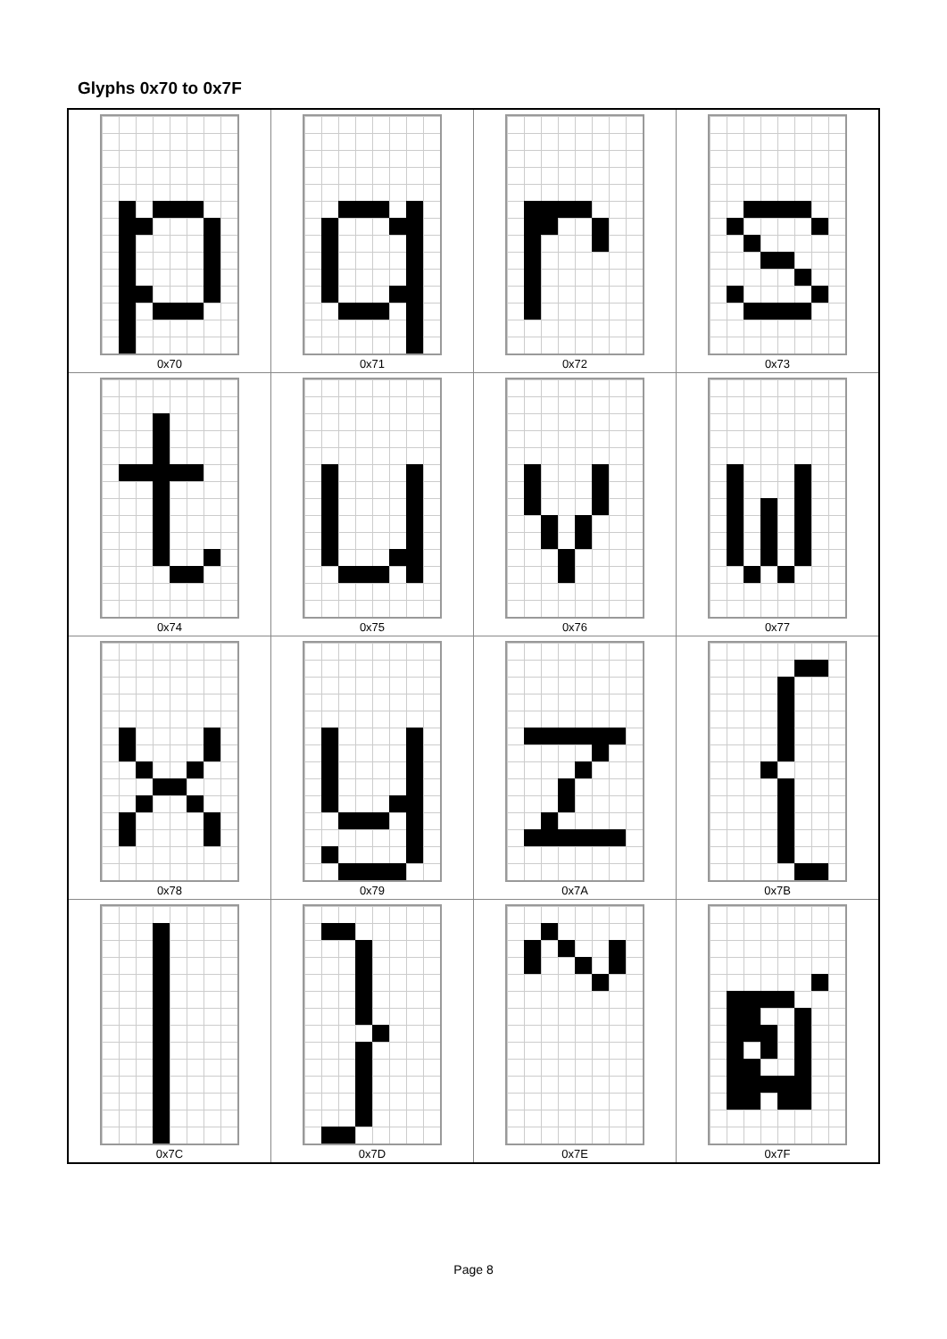Glyphs 0x70 to 0x7F
| 0x70 | 0x71 | 0x72 | 0x73 |
| 0x74 | 0x75 | 0x76 | 0x77 |
| 0x78 | 0x79 | 0x7A | 0x7B |
| 0x7C | 0x7D | 0x7E | 0x7F |
Page 8